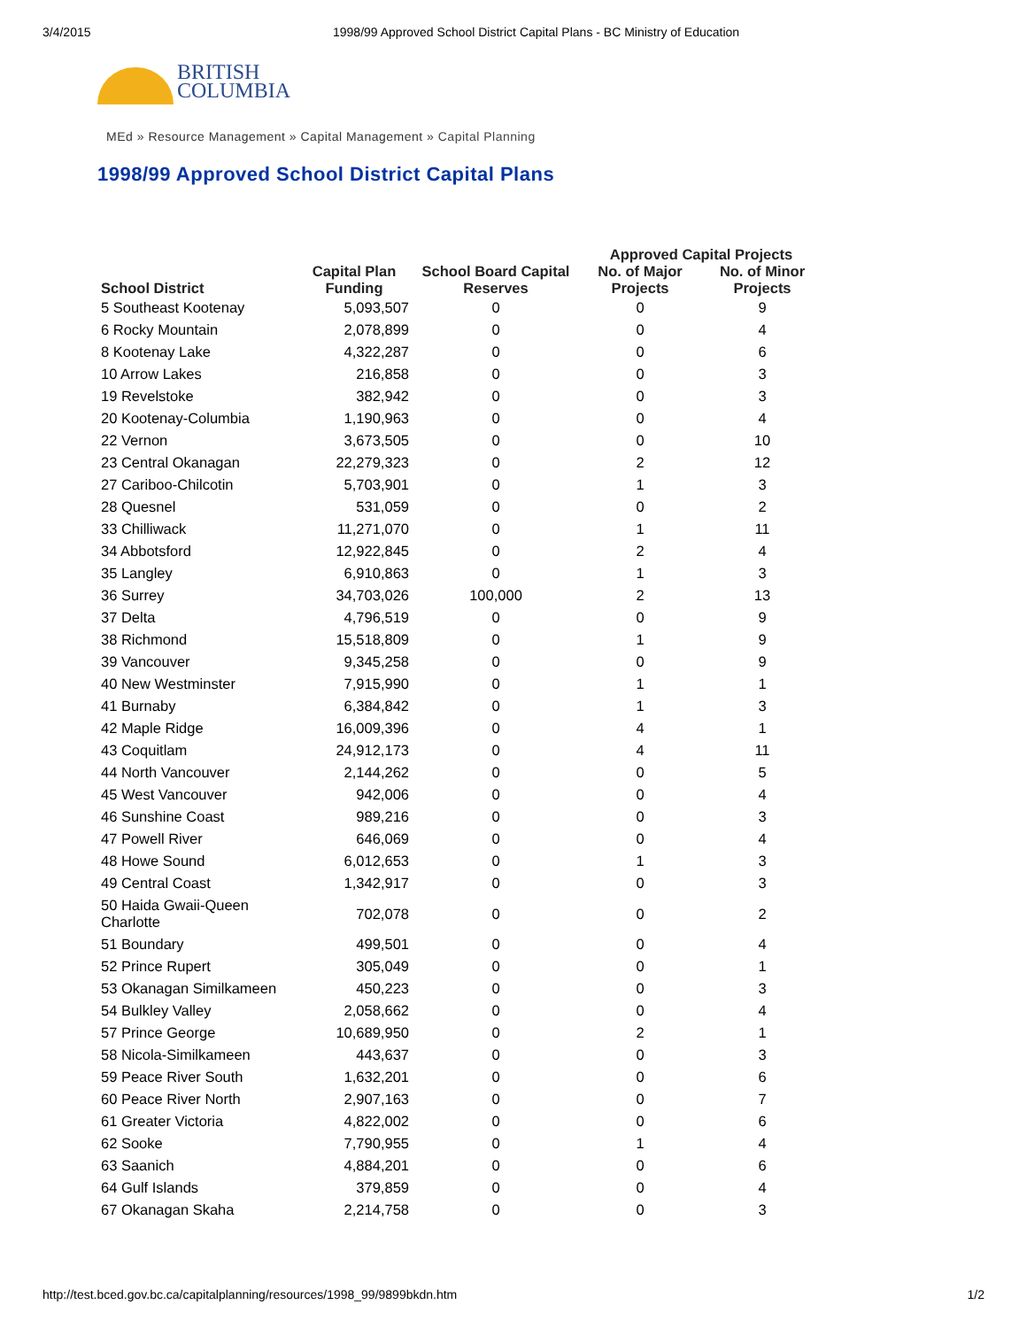3/4/2015 1998/99 Approved School District Capital Plans - BC Ministry of Education
BRITISH
COLUMBIA
MEd » Resource Management » Capital Management » Capital Planning
1998/99 Approved School District Capital Plans
| | | | Approved Capital Projects | |
| --- | --- | --- | --- | --- |
| School District | Capital Plan Funding | School Board Capital Reserves | No. of Major Projects | No. of Minor Projects |
| 5 Southeast Kootenay | 5,093,507 | 0 | 0 | 9 |
| 6 Rocky Mountain | 2,078,899 | 0 | 0 | 4 |
| 8 Kootenay Lake | 4,322,287 | 0 | 0 | 6 |
| 10 Arrow Lakes | 216,858 | 0 | 0 | 3 |
| 19 Revelstoke | 382,942 | 0 | 0 | 3 |
| 20 Kootenay-Columbia | 1,190,963 | 0 | 0 | 4 |
| 22 Vernon | 3,673,505 | 0 | 0 | 10 |
| 23 Central Okanagan | 22,279,323 | 0 | 2 | 12 |
| 27 Cariboo-Chilcotin | 5,703,901 | 0 | 1 | 3 |
| 28 Quesnel | 531,059 | 0 | 0 | 2 |
| 33 Chilliwack | 11,271,070 | 0 | 1 | 11 |
| 34 Abbotsford | 12,922,845 | 0 | 2 | 4 |
| 35 Langley | 6,910,863 | 0 | 1 | 3 |
| 36 Surrey | 34,703,026 | 100,000 | 2 | 13 |
| 37 Delta | 4,796,519 | 0 | 0 | 9 |
| 38 Richmond | 15,518,809 | 0 | 1 | 9 |
| 39 Vancouver | 9,345,258 | 0 | 0 | 9 |
| 40 New Westminster | 7,915,990 | 0 | 1 | 1 |
| 41 Burnaby | 6,384,842 | 0 | 1 | 3 |
| 42 Maple Ridge | 16,009,396 | 0 | 4 | 1 |
| 43 Coquitlam | 24,912,173 | 0 | 4 | 11 |
| 44 North Vancouver | 2,144,262 | 0 | 0 | 5 |
| 45 West Vancouver | 942,006 | 0 | 0 | 4 |
| 46 Sunshine Coast | 989,216 | 0 | 0 | 3 |
| 47 Powell River | 646,069 | 0 | 0 | 4 |
| 48 Howe Sound | 6,012,653 | 0 | 1 | 3 |
| 49 Central Coast | 1,342,917 | 0 | 0 | 3 |
| 50 Haida Gwaii-Queen Charlotte | 702,078 | 0 | 0 | 2 |
| 51 Boundary | 499,501 | 0 | 0 | 4 |
| 52 Prince Rupert | 305,049 | 0 | 0 | 1 |
| 53 Okanagan Similkameen | 450,223 | 0 | 0 | 3 |
| 54 Bulkley Valley | 2,058,662 | 0 | 0 | 4 |
| 57 Prince George | 10,689,950 | 0 | 2 | 1 |
| 58 Nicola-Similkameen | 443,637 | 0 | 0 | 3 |
| 59 Peace River South | 1,632,201 | 0 | 0 | 6 |
| 60 Peace River North | 2,907,163 | 0 | 0 | 7 |
| 61 Greater Victoria | 4,822,002 | 0 | 0 | 6 |
| 62 Sooke | 7,790,955 | 0 | 1 | 4 |
| 63 Saanich | 4,884,201 | 0 | 0 | 6 |
| 64 Gulf Islands | 379,859 | 0 | 0 | 4 |
| 67 Okanagan Skaha | 2,214,758 | 0 | 0 | 3 |
http://test.bced.gov.bc.ca/capitalplanning/resources/1998_99/9899bkdn.htm 1/2